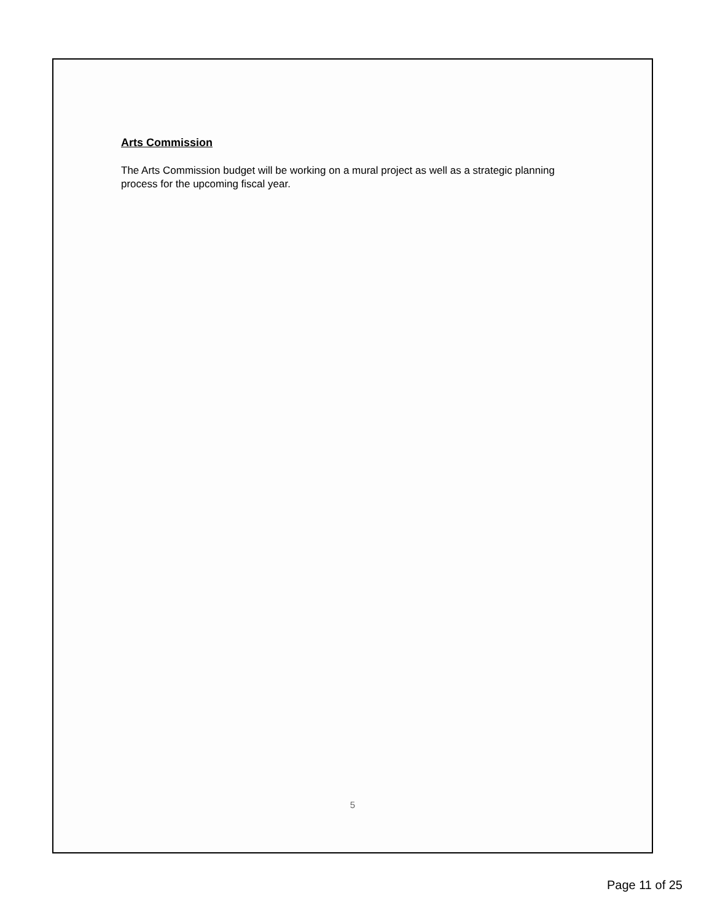Arts Commission
The Arts Commission budget will be working on a mural project as well as a strategic planning process for the upcoming fiscal year.
5
Page 11 of 25